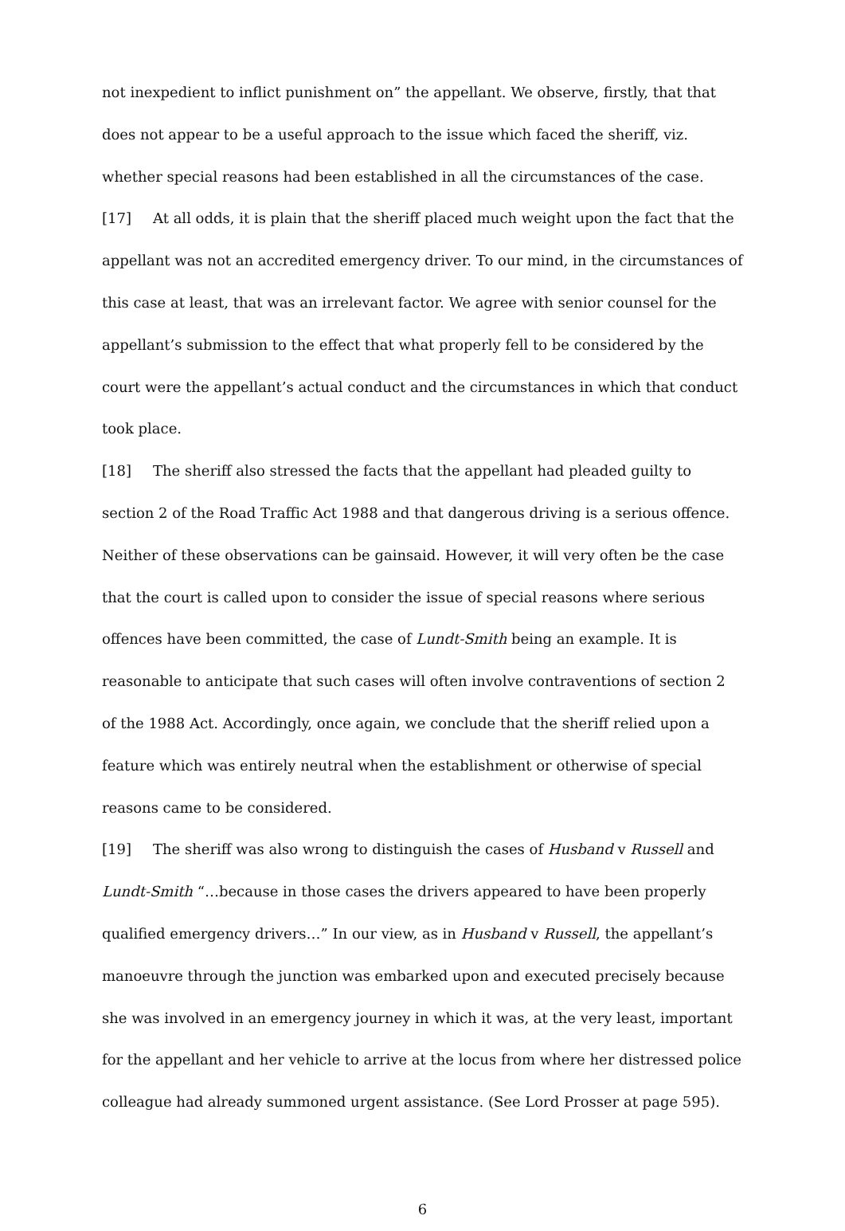not inexpedient to inflict punishment on” the appellant. We observe, firstly, that that does not appear to be a useful approach to the issue which faced the sheriff, viz. whether special reasons had been established in all the circumstances of the case.
[17] At all odds, it is plain that the sheriff placed much weight upon the fact that the appellant was not an accredited emergency driver. To our mind, in the circumstances of this case at least, that was an irrelevant factor. We agree with senior counsel for the appellant’s submission to the effect that what properly fell to be considered by the court were the appellant’s actual conduct and the circumstances in which that conduct took place.
[18] The sheriff also stressed the facts that the appellant had pleaded guilty to section 2 of the Road Traffic Act 1988 and that dangerous driving is a serious offence. Neither of these observations can be gainsaid. However, it will very often be the case that the court is called upon to consider the issue of special reasons where serious offences have been committed, the case of Lundt-Smith being an example. It is reasonable to anticipate that such cases will often involve contraventions of section 2 of the 1988 Act. Accordingly, once again, we conclude that the sheriff relied upon a feature which was entirely neutral when the establishment or otherwise of special reasons came to be considered.
[19] The sheriff was also wrong to distinguish the cases of Husband v Russell and Lundt-Smith “…because in those cases the drivers appeared to have been properly qualified emergency drivers…” In our view, as in Husband v Russell, the appellant’s manoeuvre through the junction was embarked upon and executed precisely because she was involved in an emergency journey in which it was, at the very least, important for the appellant and her vehicle to arrive at the locus from where her distressed police colleague had already summoned urgent assistance. (See Lord Prosser at page 595).
6